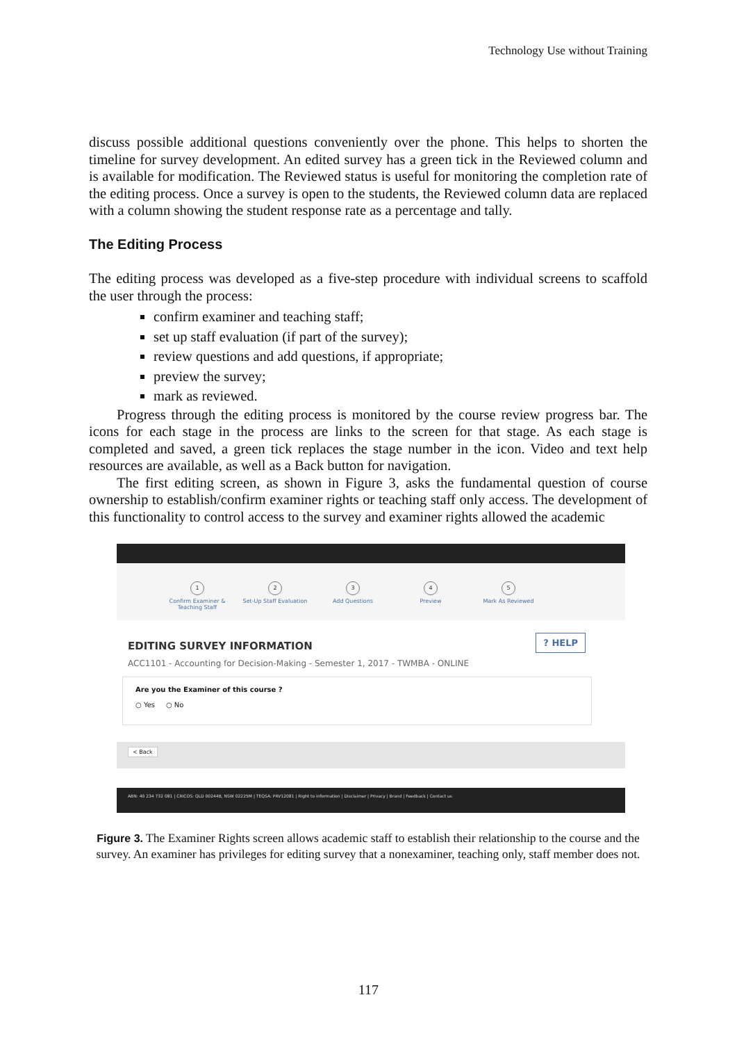Technology Use without Training
discuss possible additional questions conveniently over the phone. This helps to shorten the timeline for survey development. An edited survey has a green tick in the Reviewed column and is available for modification. The Reviewed status is useful for monitoring the completion rate of the editing process. Once a survey is open to the students, the Reviewed column data are replaced with a column showing the student response rate as a percentage and tally.
The Editing Process
The editing process was developed as a five-step procedure with individual screens to scaffold the user through the process:
confirm examiner and teaching staff;
set up staff evaluation (if part of the survey);
review questions and add questions, if appropriate;
preview the survey;
mark as reviewed.
Progress through the editing process is monitored by the course review progress bar. The icons for each stage in the process are links to the screen for that stage. As each stage is completed and saved, a green tick replaces the stage number in the icon. Video and text help resources are available, as well as a Back button for navigation.
The first editing screen, as shown in Figure 3, asks the fundamental question of course ownership to establish/confirm examiner rights or teaching staff only access. The development of this functionality to control access to the survey and examiner rights allowed the academic
1
Confirm Examiner & Teaching Staff
2
Set-Up Staff Evaluation
3
Add Questions
4
Preview
5
Mark As Reviewed
EDITING SURVEY INFORMATION? HELP
ACC1101 - Accounting for Decision-Making - Semester 1, 2017 - TWMBA - ONLINE
Are you the Examiner of this course ?
○ Yes ○ No
< Back
ABN: 40 234 732 081 | CRICOS: QLD 00244B, NSW 02225M | TEQSA: PRV12081 | Right to information | Disclaimer | Privacy | Brand | Feedback | Contact us
Figure 3. The Examiner Rights screen allows academic staff to establish their relationship to the course and the survey. An examiner has privileges for editing survey that a nonexaminer, teaching only, staff member does not.
117